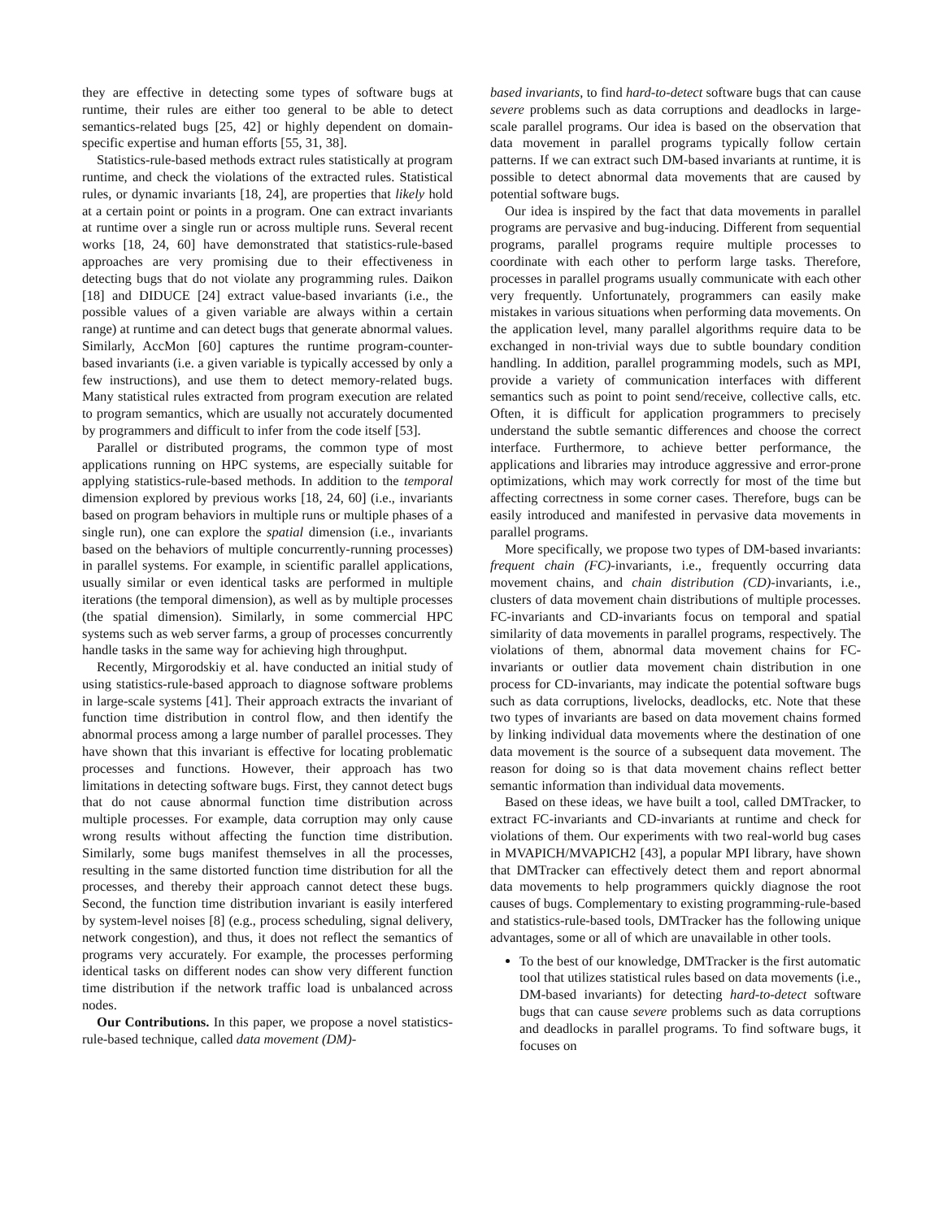they are effective in detecting some types of software bugs at runtime, their rules are either too general to be able to detect semantics-related bugs [25, 42] or highly dependent on domain-specific expertise and human efforts [55, 31, 38].
Statistics-rule-based methods extract rules statistically at program runtime, and check the violations of the extracted rules. Statistical rules, or dynamic invariants [18, 24], are properties that likely hold at a certain point or points in a program. One can extract invariants at runtime over a single run or across multiple runs. Several recent works [18, 24, 60] have demonstrated that statistics-rule-based approaches are very promising due to their effectiveness in detecting bugs that do not violate any programming rules. Daikon [18] and DIDUCE [24] extract value-based invariants (i.e., the possible values of a given variable are always within a certain range) at runtime and can detect bugs that generate abnormal values. Similarly, AccMon [60] captures the runtime program-counter-based invariants (i.e. a given variable is typically accessed by only a few instructions), and use them to detect memory-related bugs. Many statistical rules extracted from program execution are related to program semantics, which are usually not accurately documented by programmers and difficult to infer from the code itself [53].
Parallel or distributed programs, the common type of most applications running on HPC systems, are especially suitable for applying statistics-rule-based methods. In addition to the temporal dimension explored by previous works [18, 24, 60] (i.e., invariants based on program behaviors in multiple runs or multiple phases of a single run), one can explore the spatial dimension (i.e., invariants based on the behaviors of multiple concurrently-running processes) in parallel systems. For example, in scientific parallel applications, usually similar or even identical tasks are performed in multiple iterations (the temporal dimension), as well as by multiple processes (the spatial dimension). Similarly, in some commercial HPC systems such as web server farms, a group of processes concurrently handle tasks in the same way for achieving high throughput.
Recently, Mirgorodskiy et al. have conducted an initial study of using statistics-rule-based approach to diagnose software problems in large-scale systems [41]. Their approach extracts the invariant of function time distribution in control flow, and then identify the abnormal process among a large number of parallel processes. They have shown that this invariant is effective for locating problematic processes and functions. However, their approach has two limitations in detecting software bugs. First, they cannot detect bugs that do not cause abnormal function time distribution across multiple processes. For example, data corruption may only cause wrong results without affecting the function time distribution. Similarly, some bugs manifest themselves in all the processes, resulting in the same distorted function time distribution for all the processes, and thereby their approach cannot detect these bugs. Second, the function time distribution invariant is easily interfered by system-level noises [8] (e.g., process scheduling, signal delivery, network congestion), and thus, it does not reflect the semantics of programs very accurately. For example, the processes performing identical tasks on different nodes can show very different function time distribution if the network traffic load is unbalanced across nodes.
Our Contributions. In this paper, we propose a novel statistics-rule-based technique, called data movement (DM)-
based invariants, to find hard-to-detect software bugs that can cause severe problems such as data corruptions and deadlocks in large-scale parallel programs. Our idea is based on the observation that data movement in parallel programs typically follow certain patterns. If we can extract such DM-based invariants at runtime, it is possible to detect abnormal data movements that are caused by potential software bugs.
Our idea is inspired by the fact that data movements in parallel programs are pervasive and bug-inducing. Different from sequential programs, parallel programs require multiple processes to coordinate with each other to perform large tasks. Therefore, processes in parallel programs usually communicate with each other very frequently. Unfortunately, programmers can easily make mistakes in various situations when performing data movements. On the application level, many parallel algorithms require data to be exchanged in non-trivial ways due to subtle boundary condition handling. In addition, parallel programming models, such as MPI, provide a variety of communication interfaces with different semantics such as point to point send/receive, collective calls, etc. Often, it is difficult for application programmers to precisely understand the subtle semantic differences and choose the correct interface. Furthermore, to achieve better performance, the applications and libraries may introduce aggressive and error-prone optimizations, which may work correctly for most of the time but affecting correctness in some corner cases. Therefore, bugs can be easily introduced and manifested in pervasive data movements in parallel programs.
More specifically, we propose two types of DM-based invariants: frequent chain (FC)-invariants, i.e., frequently occurring data movement chains, and chain distribution (CD)-invariants, i.e., clusters of data movement chain distributions of multiple processes. FC-invariants and CD-invariants focus on temporal and spatial similarity of data movements in parallel programs, respectively. The violations of them, abnormal data movement chains for FC-invariants or outlier data movement chain distribution in one process for CD-invariants, may indicate the potential software bugs such as data corruptions, livelocks, deadlocks, etc. Note that these two types of invariants are based on data movement chains formed by linking individual data movements where the destination of one data movement is the source of a subsequent data movement. The reason for doing so is that data movement chains reflect better semantic information than individual data movements.
Based on these ideas, we have built a tool, called DMTracker, to extract FC-invariants and CD-invariants at runtime and check for violations of them. Our experiments with two real-world bug cases in MVAPICH/MVAPICH2 [43], a popular MPI library, have shown that DMTracker can effectively detect them and report abnormal data movements to help programmers quickly diagnose the root causes of bugs. Complementary to existing programming-rule-based and statistics-rule-based tools, DMTracker has the following unique advantages, some or all of which are unavailable in other tools.
To the best of our knowledge, DMTracker is the first automatic tool that utilizes statistical rules based on data movements (i.e., DM-based invariants) for detecting hard-to-detect software bugs that can cause severe problems such as data corruptions and deadlocks in parallel programs. To find software bugs, it focuses on